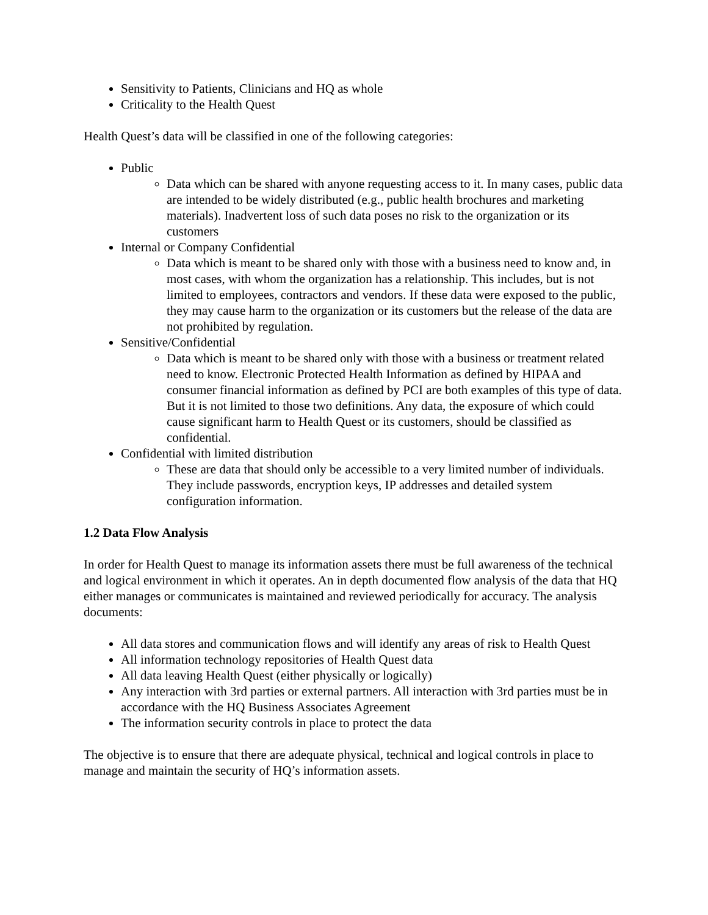Sensitivity to Patients, Clinicians and HQ as whole
Criticality to the Health Quest
Health Quest’s data will be classified in one of the following categories:
Public
Data which can be shared with anyone requesting access to it. In many cases, public data are intended to be widely distributed (e.g., public health brochures and marketing materials). Inadvertent loss of such data poses no risk to the organization or its customers
Internal or Company Confidential
Data which is meant to be shared only with those with a business need to know and, in most cases, with whom the organization has a relationship. This includes, but is not limited to employees, contractors and vendors. If these data were exposed to the public, they may cause harm to the organization or its customers but the release of the data are not prohibited by regulation.
Sensitive/Confidential
Data which is meant to be shared only with those with a business or treatment related need to know. Electronic Protected Health Information as defined by HIPAA and consumer financial information as defined by PCI are both examples of this type of data. But it is not limited to those two definitions. Any data, the exposure of which could cause significant harm to Health Quest or its customers, should be classified as confidential.
Confidential with limited distribution
These are data that should only be accessible to a very limited number of individuals. They include passwords, encryption keys, IP addresses and detailed system configuration information.
1.2 Data Flow Analysis
In order for Health Quest to manage its information assets there must be full awareness of the technical and logical environment in which it operates. An in depth documented flow analysis of the data that HQ either manages or communicates is maintained and reviewed periodically for accuracy. The analysis documents:
All data stores and communication flows and will identify any areas of risk to Health Quest
All information technology repositories of Health Quest data
All data leaving Health Quest (either physically or logically)
Any interaction with 3rd parties or external partners. All interaction with 3rd parties must be in accordance with the HQ Business Associates Agreement
The information security controls in place to protect the data
The objective is to ensure that there are adequate physical, technical and logical controls in place to manage and maintain the security of HQ’s information assets.